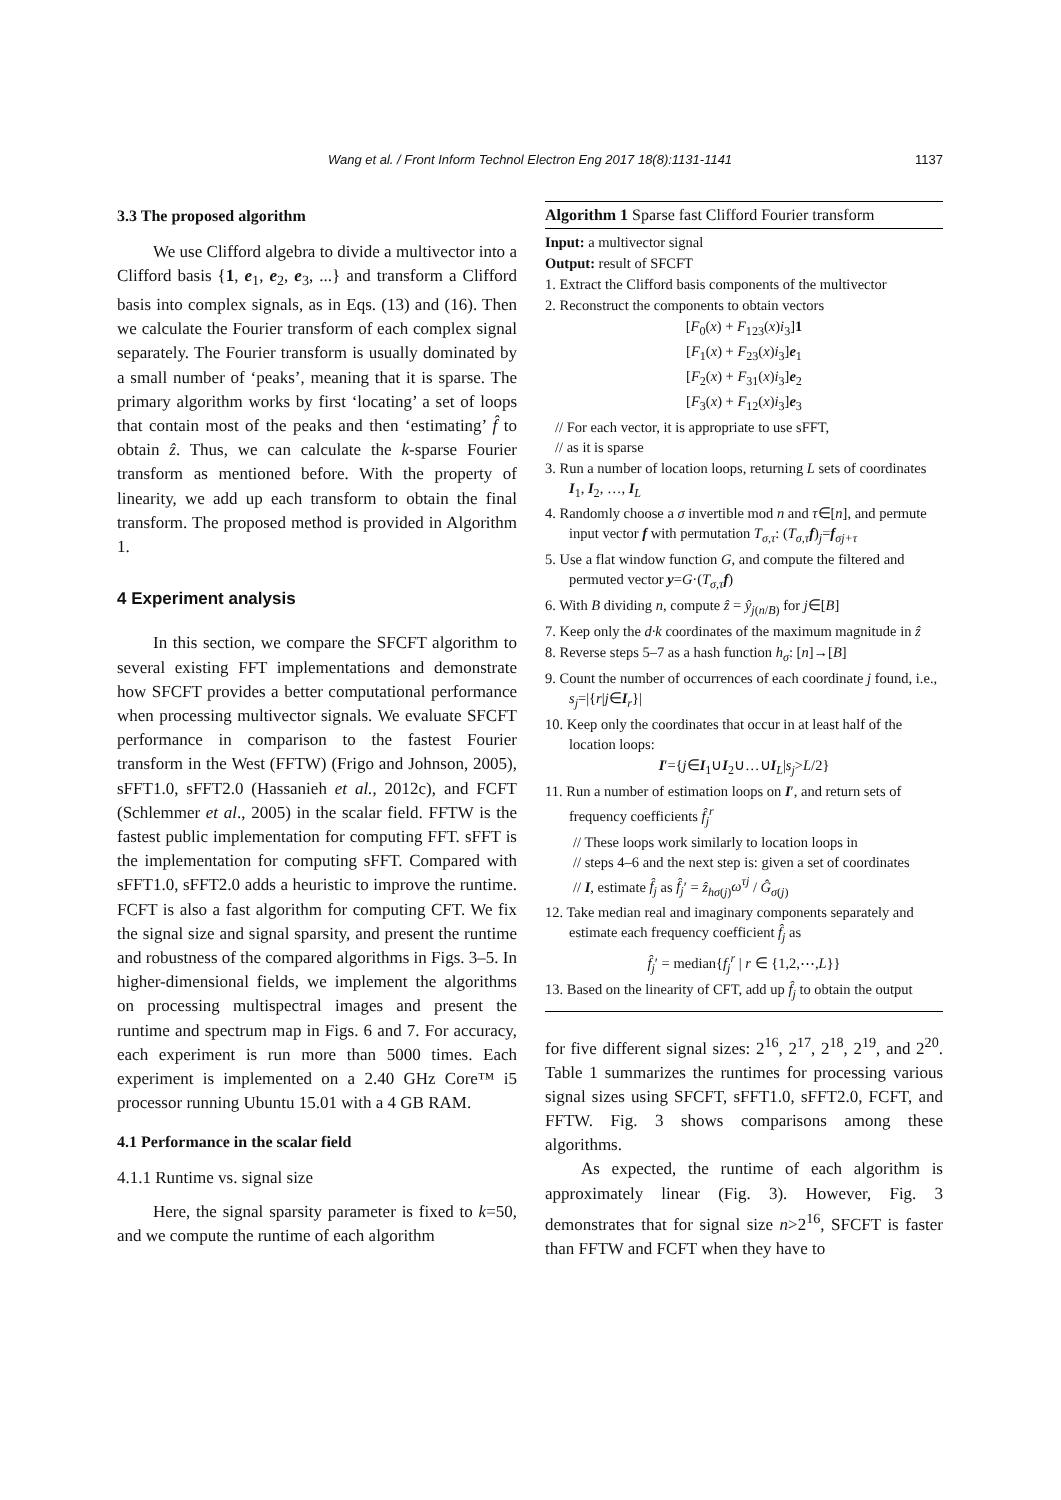Wang et al. / Front Inform Technol Electron Eng 2017 18(8):1131-1141
1137
3.3 The proposed algorithm
We use Clifford algebra to divide a multivector into a Clifford basis {1, e<sub>1</sub>, e<sub>2</sub>, e<sub>3</sub>, ...} and transform a Clifford basis into complex signals, as in Eqs. (13) and (16). Then we calculate the Fourier transform of each complex signal separately. The Fourier transform is usually dominated by a small number of ‘peaks’, meaning that it is sparse. The primary algorithm works by first ‘locating’ a set of loops that contain most of the peaks and then ‘estimating’ f̂ to obtain ẑ. Thus, we can calculate the k-sparse Fourier transform as mentioned before. With the property of linearity, we add up each transform to obtain the final transform. The proposed method is provided in Algorithm 1.
4 Experiment analysis
In this section, we compare the SFCFT algorithm to several existing FFT implementations and demonstrate how SFCFT provides a better computational performance when processing multivector signals. We evaluate SFCFT performance in comparison to the fastest Fourier transform in the West (FFTW) (Frigo and Johnson, 2005), sFFT1.0, sFFT2.0 (Hassanieh et al., 2012c), and FCFT (Schlemmer et al., 2005) in the scalar field. FFTW is the fastest public implementation for computing FFT. sFFT is the implementation for computing sFFT. Compared with sFFT1.0, sFFT2.0 adds a heuristic to improve the runtime. FCFT is also a fast algorithm for computing CFT. We fix the signal size and signal sparsity, and present the runtime and robustness of the compared algorithms in Figs. 3–5. In higher-dimensional fields, we implement the algorithms on processing multispectral images and present the runtime and spectrum map in Figs. 6 and 7. For accuracy, each experiment is run more than 5000 times. Each experiment is implemented on a 2.40 GHz Core™ i5 processor running Ubuntu 15.01 with a 4 GB RAM.
4.1 Performance in the scalar field
4.1.1 Runtime vs. signal size
Here, the signal sparsity parameter is fixed to k=50, and we compute the runtime of each algorithm
Algorithm 1 Sparse fast Clifford Fourier transform
Input: a multivector signal
Output: result of SFCFT
1. Extract the Clifford basis components of the multivector
2. Reconstruct the components to obtain vectors
[F<sub>0</sub>(x) + F<sub>123</sub>(x)i<sub>3</sub>]1
[F<sub>1</sub>(x) + F<sub>23</sub>(x)i<sub>3</sub>]e<sub>1</sub>
[F<sub>2</sub>(x) + F<sub>31</sub>(x)i<sub>3</sub>]e<sub>2</sub>
[F<sub>3</sub>(x) + F<sub>12</sub>(x)i<sub>3</sub>]e<sub>3</sub>
// For each vector, it is appropriate to use sFFT,
// as it is sparse
3. Run a number of location loops, returning L sets of coordinates I<sub>1</sub>, I<sub>2</sub>, …, I<sub>L</sub>
4. Randomly choose a σ invertible mod n and τ∈[n], and permute input vector f with permutation T<sub>σ,τ</sub>: (T<sub>σ,τ</sub>f)<sub>j</sub>=f<sub>σj+τ</sub>
5. Use a flat window function G, and compute the filtered and permuted vector y=G·(T<sub>σ,τ</sub>f)
6. With B dividing n, compute ẑ = ŷ<sub>j(n/B)</sub> for j∈[B]
7. Keep only the d·k coordinates of the maximum magnitude in ẑ
8. Reverse steps 5–7 as a hash function h<sub>σ</sub>: [n]→[B]
9. Count the number of occurrences of each coordinate j found, i.e., s<sub>j</sub>=|{r|j∈I<sub>r</sub>}|
10. Keep only the coordinates that occur in at least half of the location loops:
I′={j∈I<sub>1</sub>∪I<sub>2</sub>∪…∪I<sub>L</sub>|s<sub>j</sub>>L/2}
11. Run a number of estimation loops on I′, and return sets of frequency coefficients f̂<sub>j</sub><sup>r</sup>
// These loops work similarly to location loops in
// steps 4–6 and the next step is: given a set of coordinates
// I, estimate f̂<sub>j</sub> as f̂<sub>j</sub>′ = ẑ<sub>hσ(j)</sub>ω<sup>τj</sup> / Ĝ<sub>σ(j)</sub>
12. Take median real and imaginary components separately and estimate each frequency coefficient f̂<sub>j</sub> as
f̂<sub>j</sub>′ = median{f<sub>j</sub><sup>r</sup> | r ∈ {1,2,⋯,L}}
13. Based on the linearity of CFT, add up f̂<sub>j</sub> to obtain the output
for five different signal sizes: 2<sup>16</sup>, 2<sup>17</sup>, 2<sup>18</sup>, 2<sup>19</sup>, and 2<sup>20</sup>. Table 1 summarizes the runtimes for processing various signal sizes using SFCFT, sFFT1.0, sFFT2.0, FCFT, and FFTW. Fig. 3 shows comparisons among these algorithms.
As expected, the runtime of each algorithm is approximately linear (Fig. 3). However, Fig. 3 demonstrates that for signal size n>2<sup>16</sup>, SFCFT is faster than FFTW and FCFT when they have to